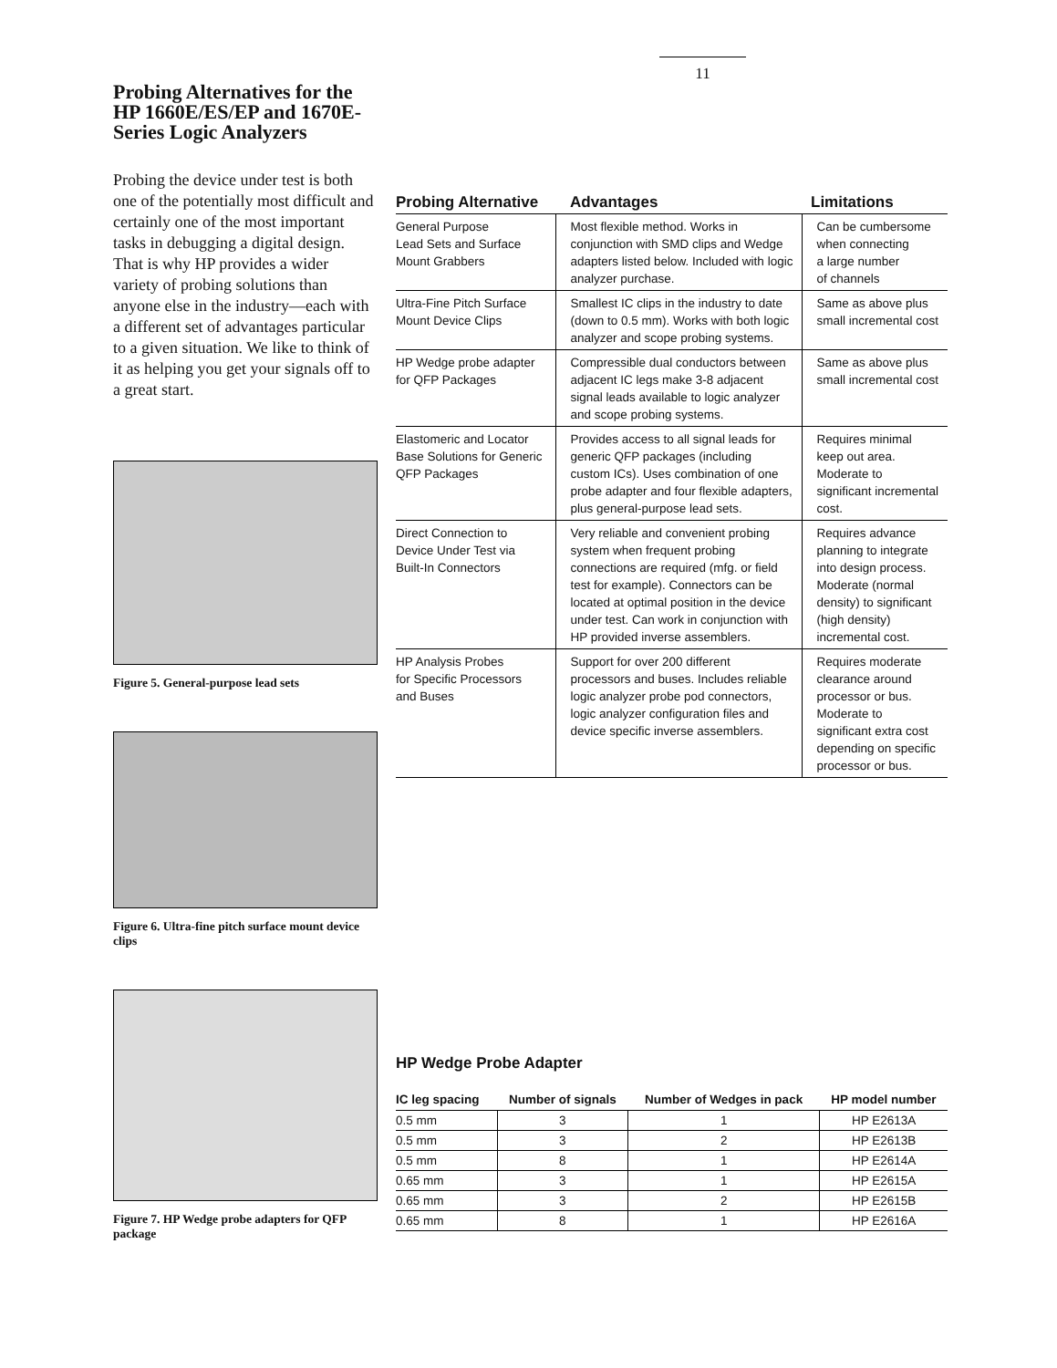11
Probing Alternatives for the HP 1660E/ES/EP and 1670E-Series Logic Analyzers
Probing the device under test is both one of the potentially most difficult and certainly one of the most important tasks in debugging a digital design. That is why HP provides a wider variety of probing solutions than anyone else in the industry—each with a different set of advantages particular to a given situation. We like to think of it as helping you get your signals off to a great start.
Figure 5. General-purpose lead sets
Figure 6. Ultra-fine pitch surface mount device clips
Figure 7. HP Wedge probe adapters for QFP package
| Probing Alternative | Advantages | Limitations |
| --- | --- | --- |
| General Purpose Lead Sets and Surface Mount Grabbers | Most flexible method. Works in conjunction with SMD clips and Wedge adapters listed below. Included with logic analyzer purchase. | Can be cumbersome when connecting a large number of channels |
| Ultra-Fine Pitch Surface Mount Device Clips | Smallest IC clips in the industry to date (down to 0.5 mm). Works with both logic analyzer and scope probing systems. | Same as above plus small incremental cost |
| HP Wedge probe adapter for QFP Packages | Compressible dual conductors between adjacent IC legs make 3-8 adjacent signal leads available to logic analyzer and scope probing systems. | Same as above plus small incremental cost |
| Elastomeric and Locator Base Solutions for Generic QFP Packages | Provides access to all signal leads for generic QFP packages (including custom ICs). Uses combination of one probe adapter and four flexible adapters, plus general-purpose lead sets. | Requires minimal keep out area. Moderate to significant incremental cost. |
| Direct Connection to Device Under Test via Built-In Connectors | Very reliable and convenient probing system when frequent probing connections are required (mfg. or field test for example). Connectors can be located at optimal position in the device under test. Can work in conjunction with HP provided inverse assemblers. | Requires advance planning to integrate into design process. Moderate (normal density) to significant (high density) incremental cost. |
| HP Analysis Probes for Specific Processors and Buses | Support for over 200 different processors and buses. Includes reliable logic analyzer probe pod connectors, logic analyzer configuration files and device specific inverse assemblers. | Requires moderate clearance around processor or bus. Moderate to significant extra cost depending on specific processor or bus. |
HP Wedge Probe Adapter
| IC leg spacing | Number of signals | Number of Wedges in pack | HP model number |
| --- | --- | --- | --- |
| 0.5 mm | 3 | 1 | HP E2613A |
| 0.5 mm | 3 | 2 | HP E2613B |
| 0.5 mm | 8 | 1 | HP E2614A |
| 0.65 mm | 3 | 1 | HP E2615A |
| 0.65 mm | 3 | 2 | HP E2615B |
| 0.65 mm | 8 | 1 | HP E2616A |